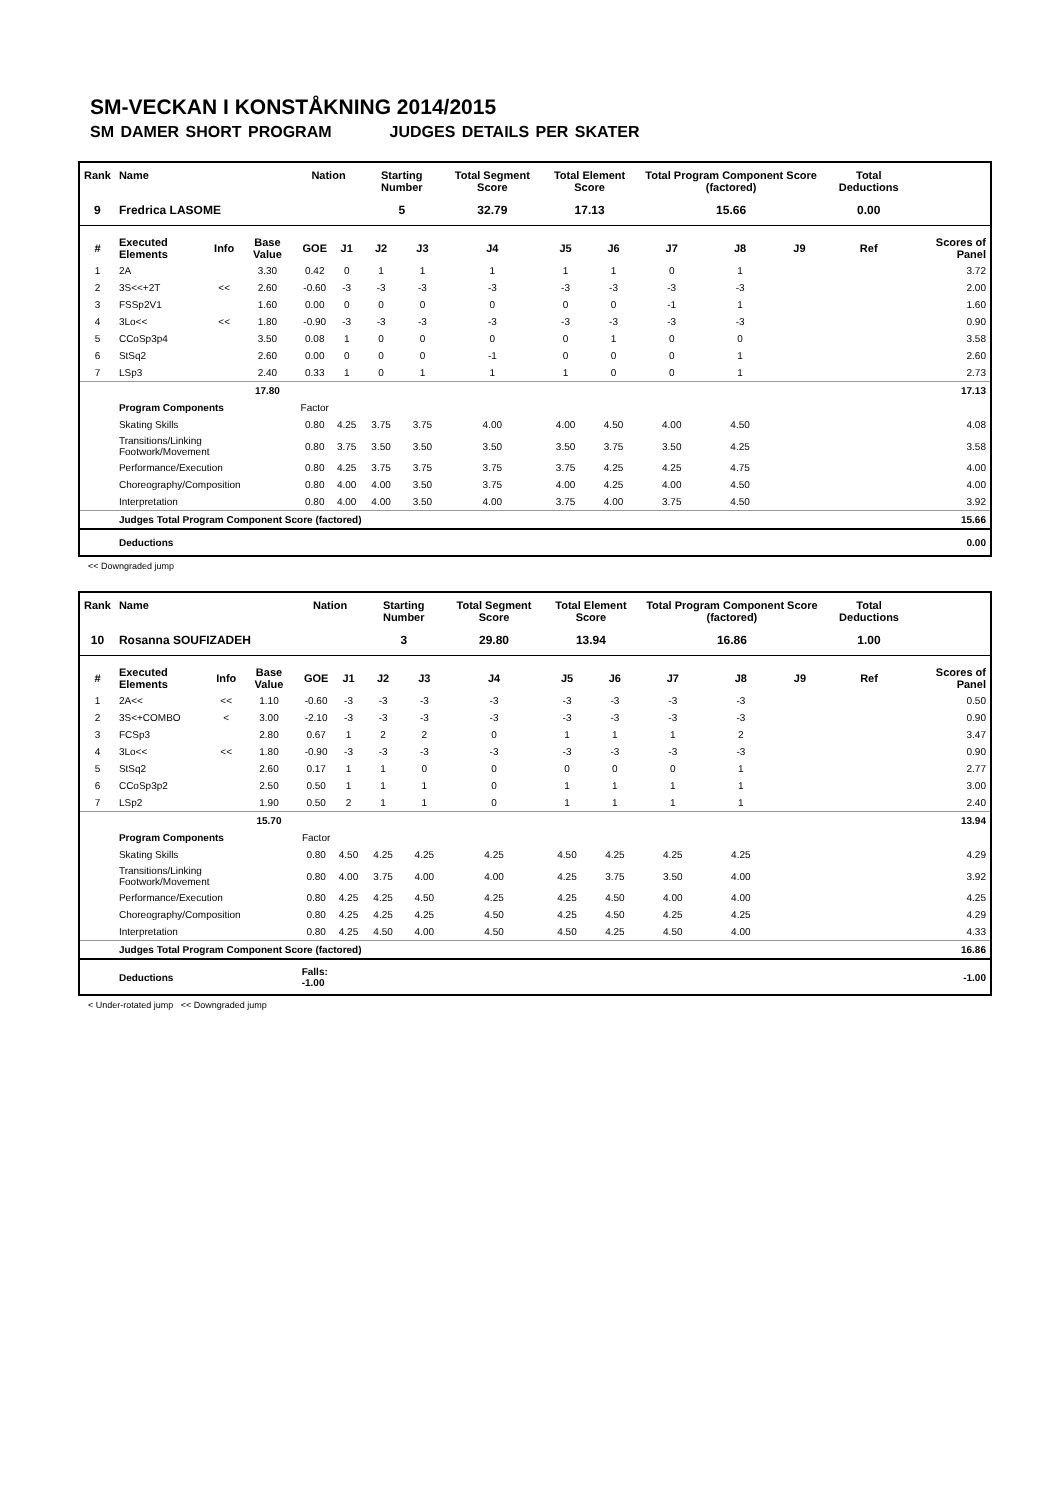SM-VECKAN I KONSTÅKNING 2014/2015
SM DAMER SHORT PROGRAM JUDGES DETAILS PER SKATER
| Rank | Name | | | Nation | | Starting Number | | Total Segment Score | Total Element Score | | Total Program Component Score (factored) | | | Total Deductions | |
| --- | --- | --- | --- | --- | --- | --- | --- | --- | --- | --- | --- | --- | --- | --- | --- |
| 9 | Fredrica LASOME | | | | | 5 | | 32.79 | 17.13 | | 15.66 | | | 0.00 | |
| # | Executed Elements | Info | Base Value | GOE | J1 | J2 | J3 | J4 | J5 | J6 | J7 | J8 | J9 | Ref | Scores of Panel |
| 1 | 2A | | 3.30 | 0.42 | 0 | 1 | 1 | 1 | 1 | 1 | 0 | 1 | | | 3.72 |
| 2 | 3S<<+2T | << | 2.60 | -0.60 | -3 | -3 | -3 | -3 | -3 | -3 | -3 | -3 | | | 2.00 |
| 3 | FSSp2V1 | | 1.60 | 0.00 | 0 | 0 | 0 | 0 | 0 | 0 | -1 | 1 | | | 1.60 |
| 4 | 3Lo<< | << | 1.80 | -0.90 | -3 | -3 | -3 | -3 | -3 | -3 | -3 | -3 | | | 0.90 |
| 5 | CCoSp3p4 | | 3.50 | 0.08 | 1 | 0 | 0 | 0 | 0 | 1 | 0 | 0 | | | 3.58 |
| 6 | StSq2 | | 2.60 | 0.00 | 0 | 0 | 0 | -1 | 0 | 0 | 0 | 1 | | | 2.60 |
| 7 | LSp3 | | 2.40 | 0.33 | 1 | 0 | 1 | 1 | 1 | 0 | 0 | 1 | | | 2.73 |
| | | | 17.80 | | | | | | | | | | | | 17.13 |
| | Program Components | | | Factor | | | | | | | | | | | |
| | Skating Skills | | | 0.80 | 4.25 | 3.75 | 3.75 | 4.00 | 4.00 | 4.50 | 4.00 | 4.50 | | | 4.08 |
| | Transitions/Linking Footwork/Movement | | | 0.80 | 3.75 | 3.50 | 3.50 | 3.50 | 3.50 | 3.75 | 3.50 | 4.25 | | | 3.58 |
| | Performance/Execution | | | 0.80 | 4.25 | 3.75 | 3.75 | 3.75 | 3.75 | 4.25 | 4.25 | 4.75 | | | 4.00 |
| | Choreography/Composition | | | 0.80 | 4.00 | 4.00 | 3.50 | 3.75 | 4.00 | 4.25 | 4.00 | 4.50 | | | 4.00 |
| | Interpretation | | | 0.80 | 4.00 | 4.00 | 3.50 | 4.00 | 3.75 | 4.00 | 3.75 | 4.50 | | | 3.92 |
| | Judges Total Program Component Score (factored) | | | | | | | | | | | | | | 15.66 |
| | Deductions | | | | | | | | | | | | | | 0.00 |
<< Downgraded jump
| Rank | Name | | | Nation | | Starting Number | | Total Segment Score | Total Element Score | | Total Program Component Score (factored) | | | Total Deductions | |
| --- | --- | --- | --- | --- | --- | --- | --- | --- | --- | --- | --- | --- | --- | --- | --- |
| 10 | Rosanna SOUFIZADEH | | | | | 3 | | 29.80 | 13.94 | | 16.86 | | | 1.00 | |
| # | Executed Elements | Info | Base Value | GOE | J1 | J2 | J3 | J4 | J5 | J6 | J7 | J8 | J9 | Ref | Scores of Panel |
| 1 | 2A<< | << | 1.10 | -0.60 | -3 | -3 | -3 | -3 | -3 | -3 | -3 | -3 | | | 0.50 |
| 2 | 3S<+COMBO | < | 3.00 | -2.10 | -3 | -3 | -3 | -3 | -3 | -3 | -3 | -3 | | | 0.90 |
| 3 | FCSp3 | | 2.80 | 0.67 | 1 | 2 | 2 | 0 | 1 | 1 | 1 | 2 | | | 3.47 |
| 4 | 3Lo<< | << | 1.80 | -0.90 | -3 | -3 | -3 | -3 | -3 | -3 | -3 | -3 | | | 0.90 |
| 5 | StSq2 | | 2.60 | 0.17 | 1 | 1 | 0 | 0 | 0 | 0 | 0 | 1 | | | 2.77 |
| 6 | CCoSp3p2 | | 2.50 | 0.50 | 1 | 1 | 1 | 0 | 1 | 1 | 1 | 1 | | | 3.00 |
| 7 | LSp2 | | 1.90 | 0.50 | 2 | 1 | 1 | 0 | 1 | 1 | 1 | 1 | | | 2.40 |
| | | | 15.70 | | | | | | | | | | | | 13.94 |
| | Program Components | | | Factor | | | | | | | | | | | |
| | Skating Skills | | | 0.80 | 4.50 | 4.25 | 4.25 | 4.25 | 4.50 | 4.25 | 4.25 | 4.25 | | | 4.29 |
| | Transitions/Linking Footwork/Movement | | | 0.80 | 4.00 | 3.75 | 4.00 | 4.00 | 4.25 | 3.75 | 3.50 | 4.00 | | | 3.92 |
| | Performance/Execution | | | 0.80 | 4.25 | 4.25 | 4.50 | 4.25 | 4.25 | 4.50 | 4.00 | 4.00 | | | 4.25 |
| | Choreography/Composition | | | 0.80 | 4.25 | 4.25 | 4.25 | 4.50 | 4.25 | 4.50 | 4.25 | 4.25 | | | 4.29 |
| | Interpretation | | | 0.80 | 4.25 | 4.50 | 4.00 | 4.50 | 4.50 | 4.25 | 4.50 | 4.00 | | | 4.33 |
| | Judges Total Program Component Score (factored) | | | | | | | | | | | | | | 16.86 |
| | Deductions | | | Falls: -1.00 | | | | | | | | | | | -1.00 |
< Under-rotated jump << Downgraded jump